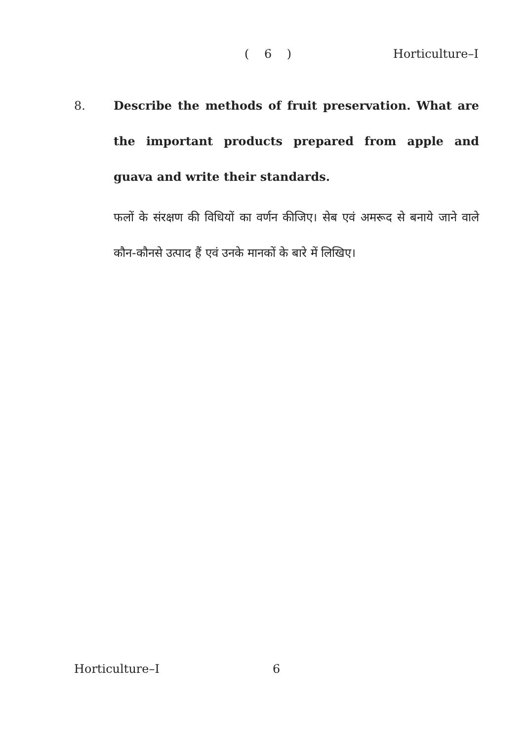( 6 ) Horticulture–I
8. Describe the methods of fruit preservation. What are the important products prepared from apple and guava and write their standards.
फलों के संरक्षण की विधियों का वर्णन कीजिए। सेब एवं अमरूद से बनाये जाने वाले कौन-कौनसे उत्पाद हैं एवं उनके मानकों के बारे में लिखिए।
Horticulture–I 6